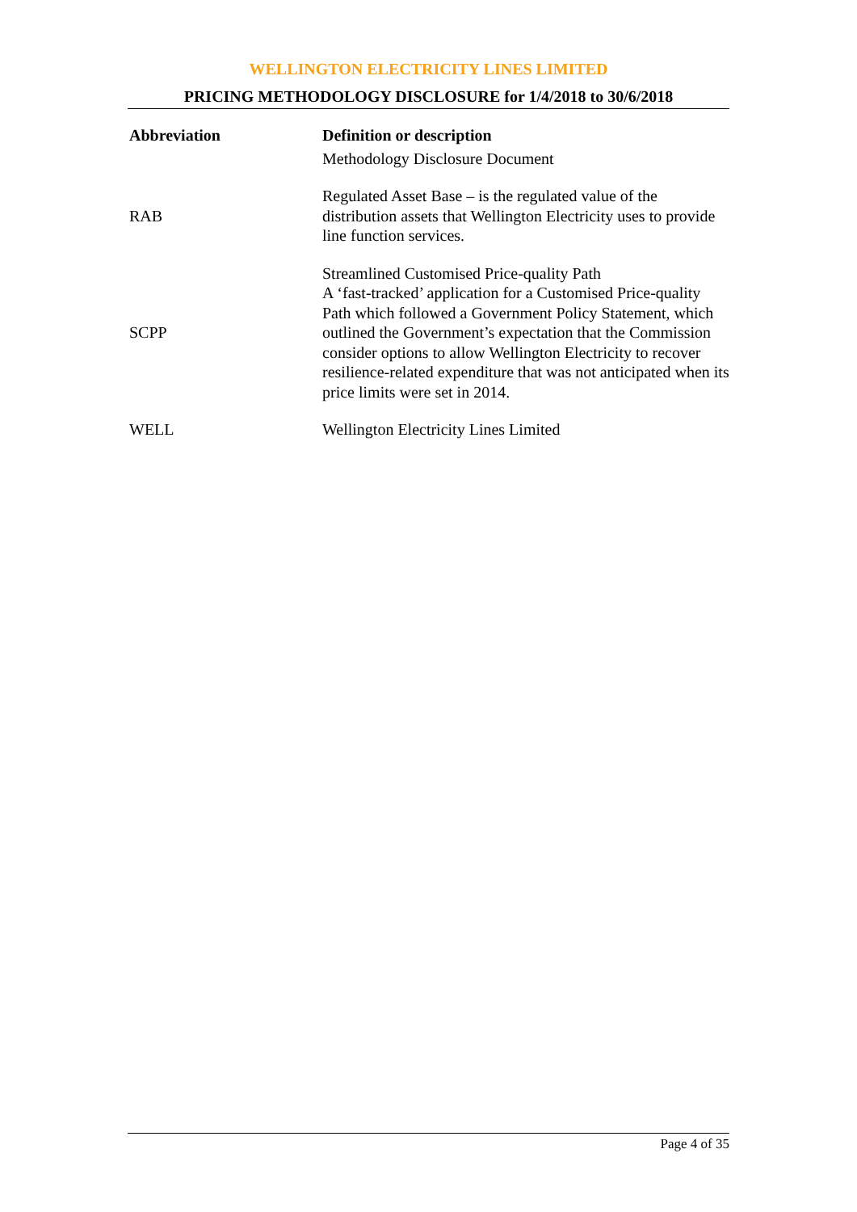WELLINGTON ELECTRICITY LINES LIMITED
PRICING METHODOLOGY DISCLOSURE for 1/4/2018 to 30/6/2018
| Abbreviation | Definition or description |
| --- | --- |
| | Methodology Disclosure Document |
| RAB | Regulated Asset Base – is the regulated value of the distribution assets that Wellington Electricity uses to provide line function services. |
| SCPP | Streamlined Customised Price-quality Path A ‘fast-tracked’ application for a Customised Price-quality Path which followed a Government Policy Statement, which outlined the Government’s expectation that the Commission consider options to allow Wellington Electricity to recover resilience-related expenditure that was not anticipated when its price limits were set in 2014. |
| WELL | Wellington Electricity Lines Limited |
Page 4 of 35